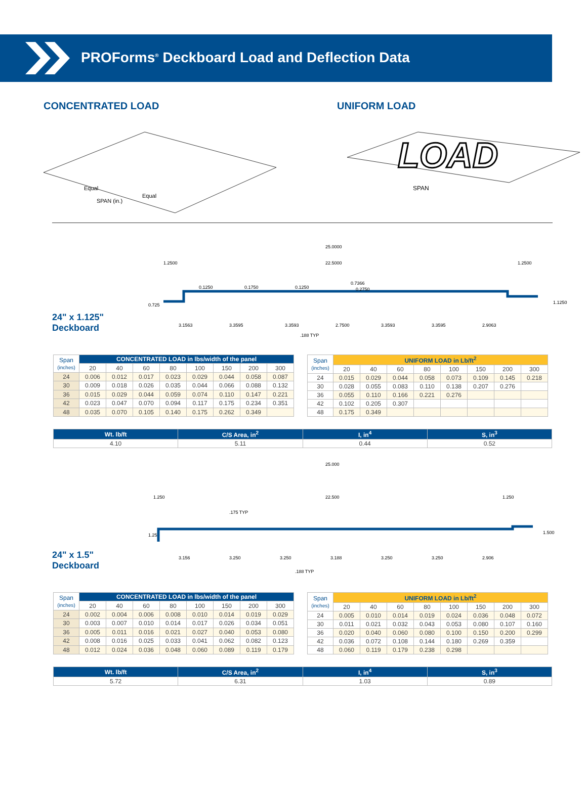PROForms<sup>®</sup> Deckboard Load and Deflection Data
CONCENTRATED LOAD
Equal
Equal
SPAN (in.)
UNIFORM LOAD
SPAN
LOAD
24" x 1.125"
Deckboard
25.0000
22.5000
0.725
1.2500
1.2500
1.1250
3.1563
3.3595
3.3593
2.7500
3.3593
3.3595
2.9063
.188 TYP
0.1250
0.1750
0.1250
0.7366
0.2750
| Span (inches) | CONCENTRATED LOAD in lbs/width of the panel | | | | | | | |
| | 20 | 40 | 60 | 80 | 100 | 150 | 200 | 300 |
| 24 | 0.006 | 0.012 | 0.017 | 0.023 | 0.029 | 0.044 | 0.058 | 0.087 |
| 30 | 0.009 | 0.018 | 0.026 | 0.035 | 0.044 | 0.066 | 0.088 | 0.132 |
| 36 | 0.015 | 0.029 | 0.044 | 0.059 | 0.074 | 0.110 | 0.147 | 0.221 |
| 42 | 0.023 | 0.047 | 0.070 | 0.094 | 0.117 | 0.175 | 0.234 | 0.351 |
| 48 | 0.035 | 0.070 | 0.105 | 0.140 | 0.175 | 0.262 | 0.349 | |
| Span (inches) | UNIFORM LOAD in Lb/ft<sup>2</sup> | | | | | | | |
| | 20 | 40 | 60 | 80 | 100 | 150 | 200 | 300 |
| 24 | 0.015 | 0.029 | 0.044 | 0.058 | 0.073 | 0.109 | 0.145 | 0.218 |
| 30 | 0.028 | 0.055 | 0.083 | 0.110 | 0.138 | 0.207 | 0.276 | |
| 36 | 0.055 | 0.110 | 0.166 | 0.221 | 0.276 | | | |
| 42 | 0.102 | 0.205 | 0.307 | | | | | |
| 48 | 0.175 | 0.349 | | | | | | |
| Wt. lb/ft | C/S Area, in<sup>2</sup> | I, in<sup>4</sup> | S, in<sup>3</sup> |
| --- | --- | --- | --- |
| 4.10 | 5.11 | 0.44 | 0.52 |
24" x 1.5"
Deckboard
25.000
22.500
1.250
1.250
1.250
1.500
.175 TYP
3.156
3.250
3.250
3.188
3.250
3.250
2.906
.188 TYP
| Span (inches) | CONCENTRATED LOAD in lbs/width of the panel | | | | | | | |
| | 20 | 40 | 60 | 80 | 100 | 150 | 200 | 300 |
| 24 | 0.002 | 0.004 | 0.006 | 0.008 | 0.010 | 0.014 | 0.019 | 0.029 |
| 30 | 0.003 | 0.007 | 0.010 | 0.014 | 0.017 | 0.026 | 0.034 | 0.051 |
| 36 | 0.005 | 0.011 | 0.016 | 0.021 | 0.027 | 0.040 | 0.053 | 0.080 |
| 42 | 0.008 | 0.016 | 0.025 | 0.033 | 0.041 | 0.062 | 0.082 | 0.123 |
| 48 | 0.012 | 0.024 | 0.036 | 0.048 | 0.060 | 0.089 | 0.119 | 0.179 |
| Span (inches) | UNIFORM LOAD in Lb/ft<sup>2</sup> | | | | | | | |
| | 20 | 40 | 60 | 80 | 100 | 150 | 200 | 300 |
| 24 | 0.005 | 0.010 | 0.014 | 0.019 | 0.024 | 0.036 | 0.048 | 0.072 |
| 30 | 0.011 | 0.021 | 0.032 | 0.043 | 0.053 | 0.080 | 0.107 | 0.160 |
| 36 | 0.020 | 0.040 | 0.060 | 0.080 | 0.100 | 0.150 | 0.200 | 0.299 |
| 42 | 0.036 | 0.072 | 0.108 | 0.144 | 0.180 | 0.269 | 0.359 | |
| 48 | 0.060 | 0.119 | 0.179 | 0.238 | 0.298 | | | |
| Wt. lb/ft | C/S Area, in<sup>2</sup> | I, in<sup>4</sup> | S, in<sup>3</sup> |
| --- | --- | --- | --- |
| 5.72 | 6.31 | 1.03 | 0.89 |